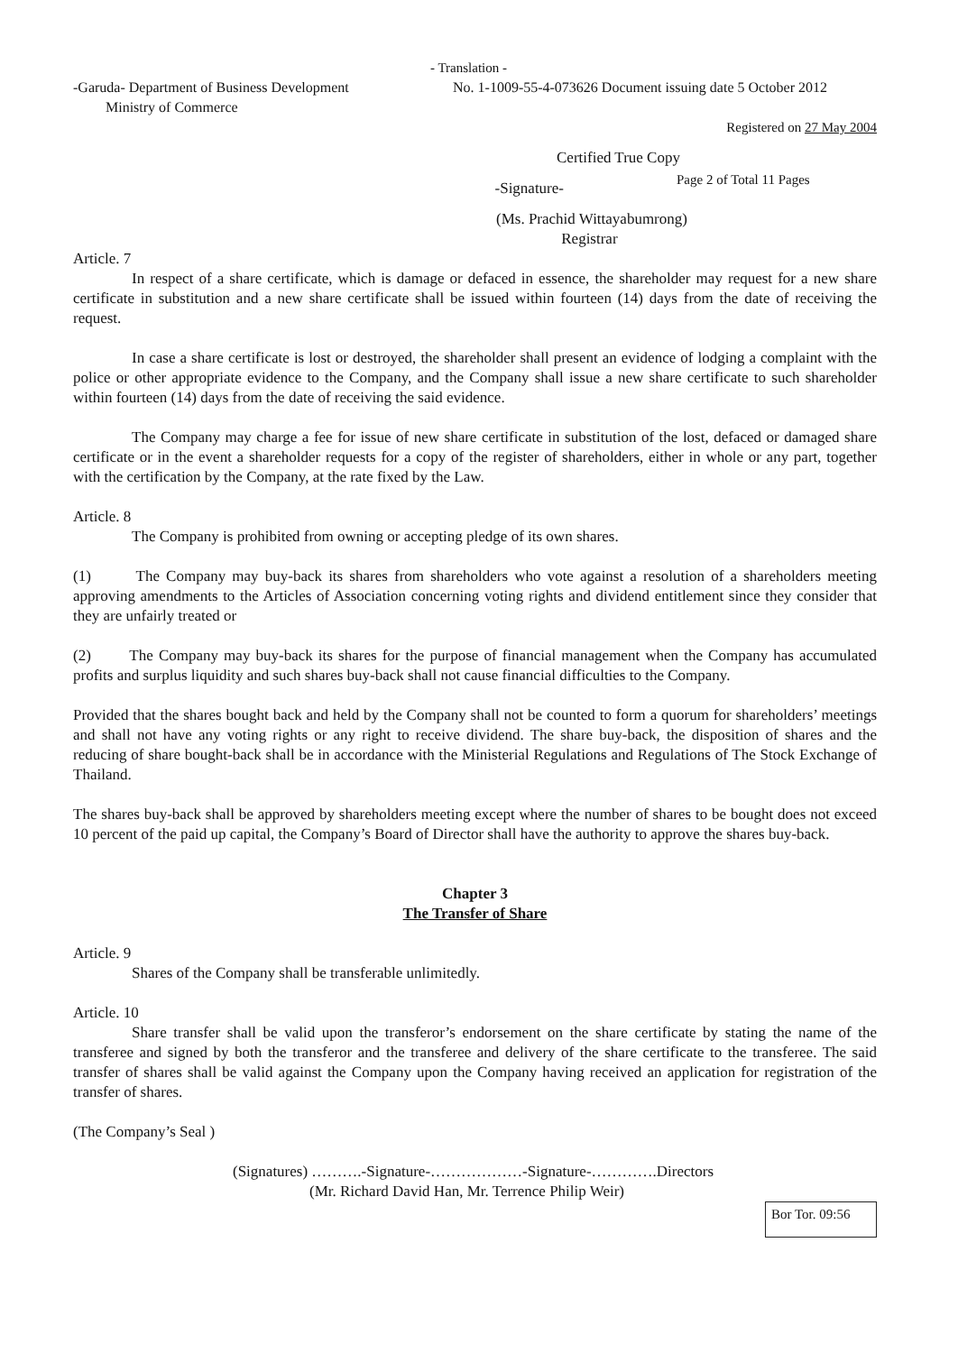- Translation -
-Garuda- Department of Business Development
Ministry of Commerce
No. 1-1009-55-4-073626 Document issuing date 5 October 2012
Registered on 27 May 2004
Certified True Copy
-Signature-
Page 2 of Total 11 Pages
(Ms. Prachid Wittayabumrong)
Registrar
Article. 7
In respect of a share certificate, which is damage or defaced in essence, the shareholder may request for a new share certificate in substitution and a new share certificate shall be issued within fourteen (14) days from the date of receiving the request.
In case a share certificate is lost or destroyed, the shareholder shall present an evidence of lodging a complaint with the police or other appropriate evidence to the Company, and the Company shall issue a new share certificate to such shareholder within fourteen (14) days from the date of receiving the said evidence.
The Company may charge a fee for issue of new share certificate in substitution of the lost, defaced or damaged share certificate or in the event a shareholder requests for a copy of the register of shareholders, either in whole or any part, together with the certification by the Company, at the rate fixed by the Law.
Article. 8
The Company is prohibited from owning or accepting pledge of its own shares.
(1) The Company may buy-back its shares from shareholders who vote against a resolution of a shareholders meeting approving amendments to the Articles of Association concerning voting rights and dividend entitlement since they consider that they are unfairly treated or
(2) The Company may buy-back its shares for the purpose of financial management when the Company has accumulated profits and surplus liquidity and such shares buy-back shall not cause financial difficulties to the Company.
Provided that the shares bought back and held by the Company shall not be counted to form a quorum for shareholders’ meetings and shall not have any voting rights or any right to receive dividend. The share buy-back, the disposition of shares and the reducing of share bought-back shall be in accordance with the Ministerial Regulations and Regulations of The Stock Exchange of Thailand.
The shares buy-back shall be approved by shareholders meeting except where the number of shares to be bought does not exceed 10 percent of the paid up capital, the Company’s Board of Director shall have the authority to approve the shares buy-back.
Chapter 3
The Transfer of Share
Article. 9
Shares of the Company shall be transferable unlimitedly.
Article. 10
Share transfer shall be valid upon the transferor’s endorsement on the share certificate by stating the name of the transferee and signed by both the transferor and the transferee and delivery of the share certificate to the transferee. The said transfer of shares shall be valid against the Company upon the Company having received an application for registration of the transfer of shares.
(The Company’s Seal )
(Signatures) ……….-Signature-………………-Signature-………….Directors
(Mr. Richard David Han, Mr. Terrence Philip Weir)
Bor Tor. 09:56